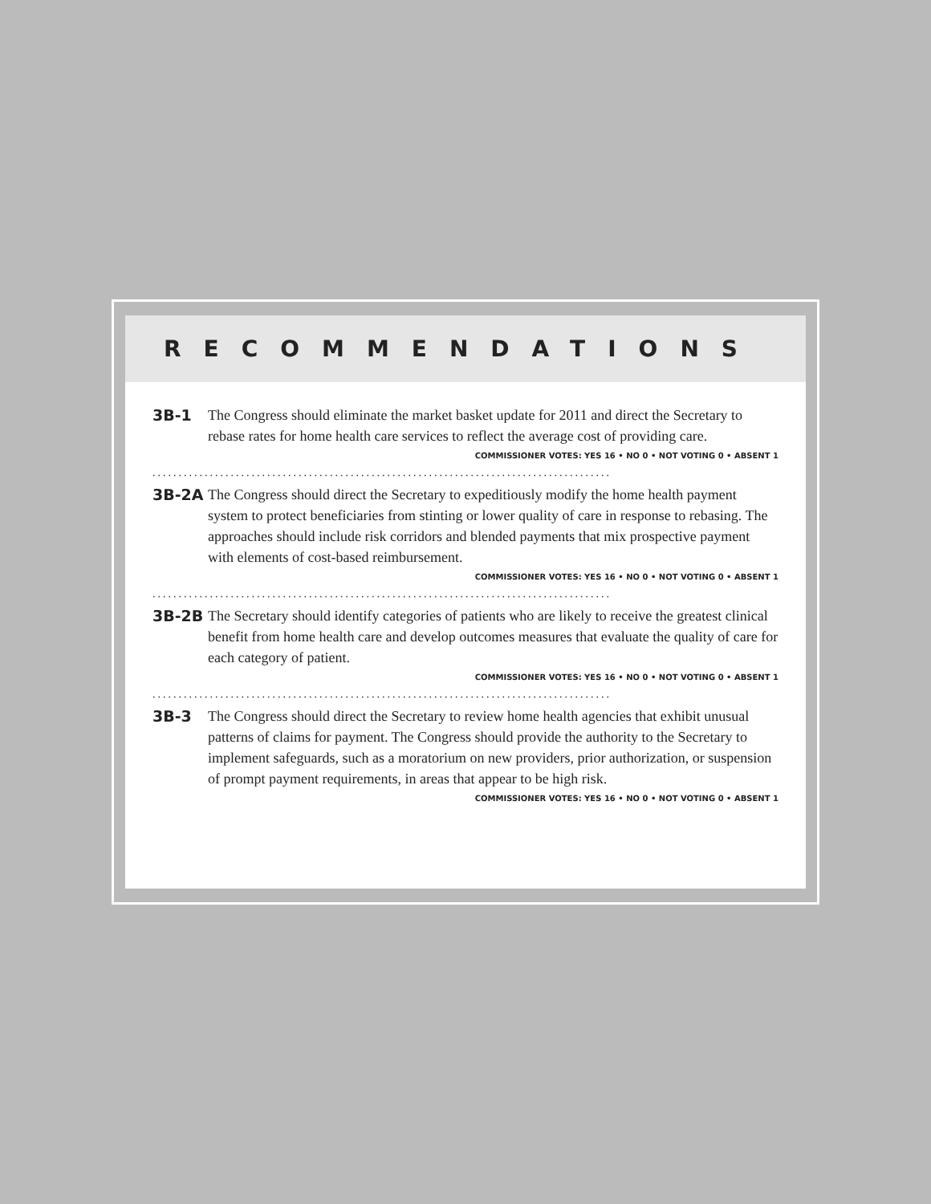RECOMMENDATIONS
3B-1 The Congress should eliminate the market basket update for 2011 and direct the Secretary to rebase rates for home health care services to reflect the average cost of providing care.
COMMISSIONER VOTES: YES 16 • NO 0 • NOT VOTING 0 • ABSENT 1
........................................................................................
3B-2A The Congress should direct the Secretary to expeditiously modify the home health payment system to protect beneficiaries from stinting or lower quality of care in response to rebasing. The approaches should include risk corridors and blended payments that mix prospective payment with elements of cost-based reimbursement.
COMMISSIONER VOTES: YES 16 • NO 0 • NOT VOTING 0 • ABSENT 1
........................................................................................
3B-2B The Secretary should identify categories of patients who are likely to receive the greatest clinical benefit from home health care and develop outcomes measures that evaluate the quality of care for each category of patient.
COMMISSIONER VOTES: YES 16 • NO 0 • NOT VOTING 0 • ABSENT 1
........................................................................................
3B-3 The Congress should direct the Secretary to review home health agencies that exhibit unusual patterns of claims for payment. The Congress should provide the authority to the Secretary to implement safeguards, such as a moratorium on new providers, prior authorization, or suspension of prompt payment requirements, in areas that appear to be high risk.
COMMISSIONER VOTES: YES 16 • NO 0 • NOT VOTING 0 • ABSENT 1